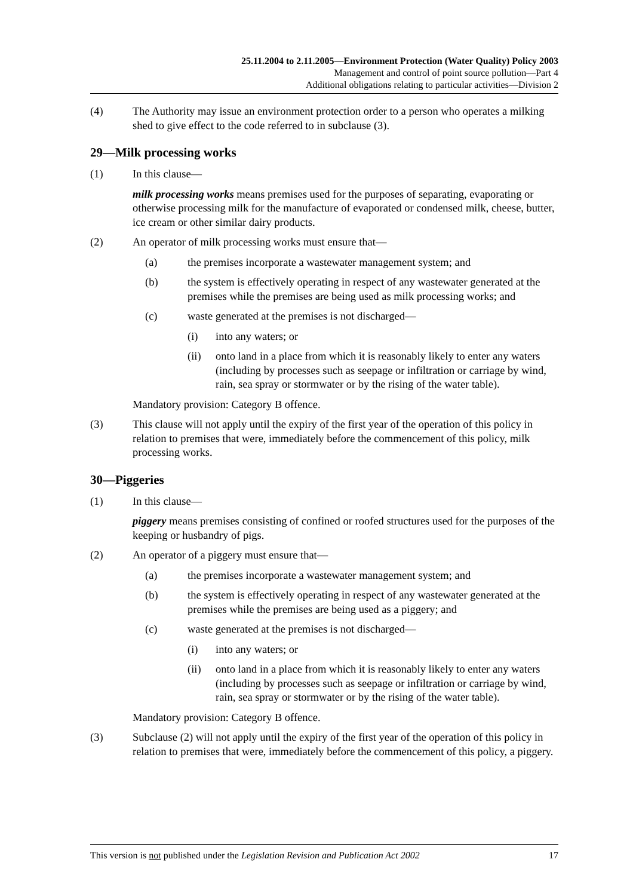25.11.2004 to 2.11.2005—Environment Protection (Water Quality) Policy 2003
Management and control of point source pollution—Part 4
Additional obligations relating to particular activities—Division 2
(4) The Authority may issue an environment protection order to a person who operates a milking shed to give effect to the code referred to in subclause (3).
29—Milk processing works
(1) In this clause—
milk processing works means premises used for the purposes of separating, evaporating or otherwise processing milk for the manufacture of evaporated or condensed milk, cheese, butter, ice cream or other similar dairy products.
(2) An operator of milk processing works must ensure that—
(a) the premises incorporate a wastewater management system; and
(b) the system is effectively operating in respect of any wastewater generated at the premises while the premises are being used as milk processing works; and
(c) waste generated at the premises is not discharged—
(i) into any waters; or
(ii) onto land in a place from which it is reasonably likely to enter any waters (including by processes such as seepage or infiltration or carriage by wind, rain, sea spray or stormwater or by the rising of the water table).
Mandatory provision: Category B offence.
(3) This clause will not apply until the expiry of the first year of the operation of this policy in relation to premises that were, immediately before the commencement of this policy, milk processing works.
30—Piggeries
(1) In this clause—
piggery means premises consisting of confined or roofed structures used for the purposes of the keeping or husbandry of pigs.
(2) An operator of a piggery must ensure that—
(a) the premises incorporate a wastewater management system; and
(b) the system is effectively operating in respect of any wastewater generated at the premises while the premises are being used as a piggery; and
(c) waste generated at the premises is not discharged—
(i) into any waters; or
(ii) onto land in a place from which it is reasonably likely to enter any waters (including by processes such as seepage or infiltration or carriage by wind, rain, sea spray or stormwater or by the rising of the water table).
Mandatory provision: Category B offence.
(3) Subclause (2) will not apply until the expiry of the first year of the operation of this policy in relation to premises that were, immediately before the commencement of this policy, a piggery.
This version is not published under the Legislation Revision and Publication Act 2002 17